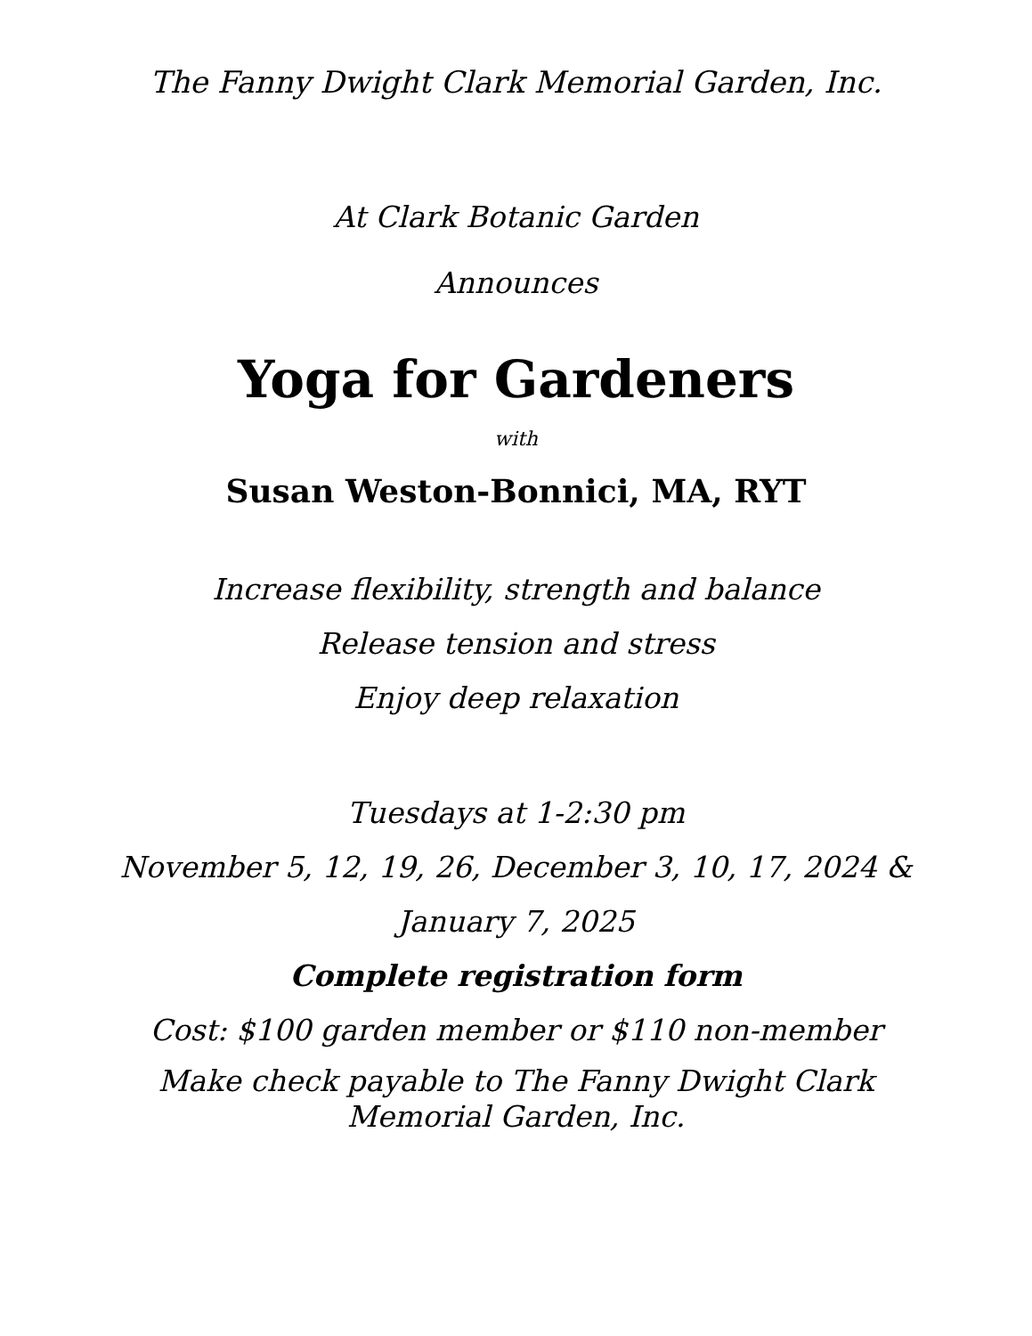The Fanny Dwight Clark Memorial Garden, Inc.
At Clark Botanic Garden
Announces
Yoga for Gardeners
with
Susan Weston-Bonnici, MA, RYT
Increase flexibility, strength and balance
Release tension and stress
Enjoy deep relaxation
Tuesdays at 1-2:30 pm
November 5, 12, 19, 26, December 3, 10, 17, 2024 &
January 7, 2025
Complete registration form
Cost: $100 garden member or $110 non-member
Make check payable to The Fanny Dwight Clark Memorial Garden, Inc.